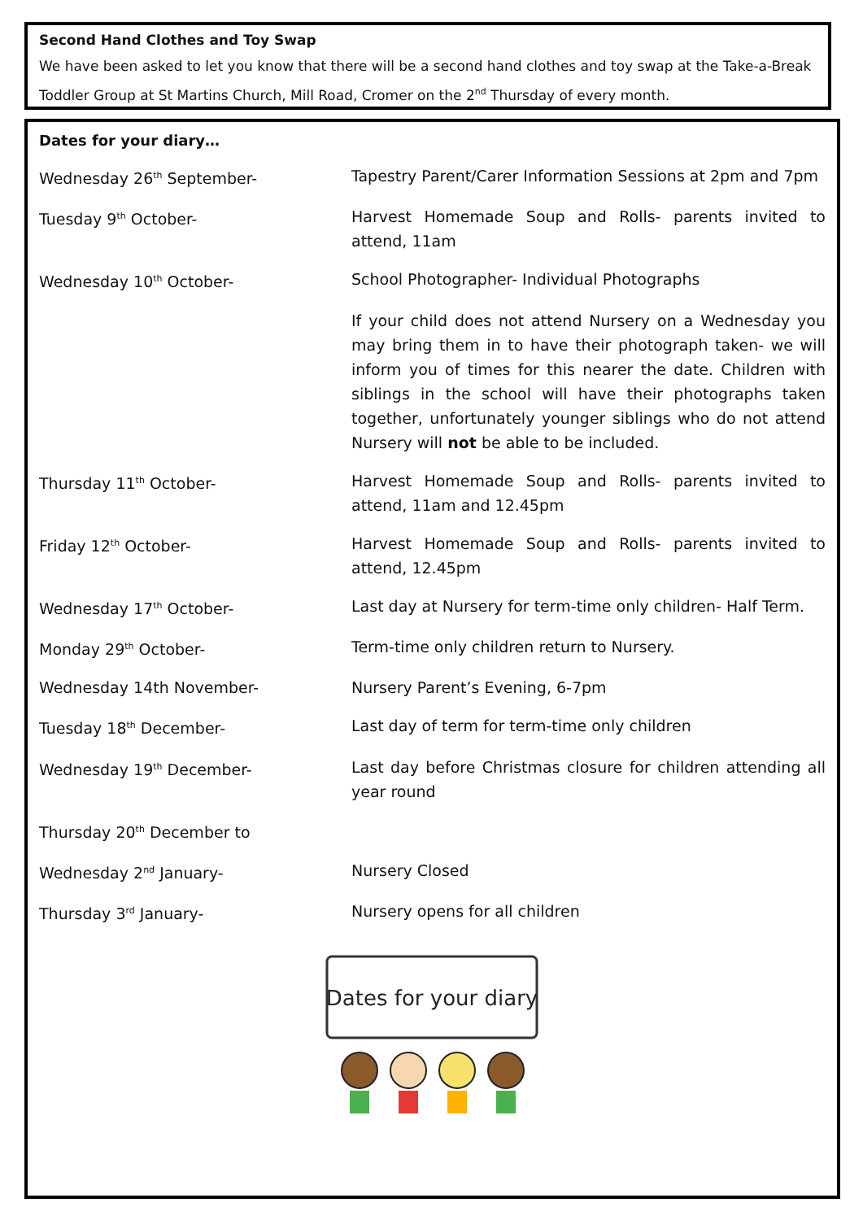Second Hand Clothes and Toy Swap
We have been asked to let you know that there will be a second hand clothes and toy swap at the Take-a-Break Toddler Group at St Martins Church, Mill Road, Cromer on the 2<sup>nd</sup> Thursday of every month.
Dates for your diary…
Wednesday 26<sup>th</sup> September- Tapestry Parent/Carer Information Sessions at 2pm and 7pm
Tuesday 9<sup>th</sup> October- Harvest Homemade Soup and Rolls- parents invited to attend, 11am
Wednesday 10<sup>th</sup> October- School Photographer- Individual Photographs
If your child does not attend Nursery on a Wednesday you may bring them in to have their photograph taken- we will inform you of times for this nearer the date. Children with siblings in the school will have their photographs taken together, unfortunately younger siblings who do not attend Nursery will not be able to be included.
Thursday 11<sup>th</sup> October- Harvest Homemade Soup and Rolls- parents invited to attend, 11am and 12.45pm
Friday 12<sup>th</sup> October- Harvest Homemade Soup and Rolls- parents invited to attend, 12.45pm
Wednesday 17<sup>th</sup> October- Last day at Nursery for term-time only children- Half Term.
Monday 29<sup>th</sup> October- Term-time only children return to Nursery.
Wednesday 14th November- Nursery Parent’s Evening, 6-7pm
Tuesday 18<sup>th</sup> December- Last day of term for term-time only children
Wednesday 19<sup>th</sup> December- Last day before Christmas closure for children attending all year round
Thursday 20<sup>th</sup> December to
Wednesday 2<sup>nd</sup> January- Nursery Closed
Thursday 3<sup>rd</sup> January- Nursery opens for all children
Dates for your diary